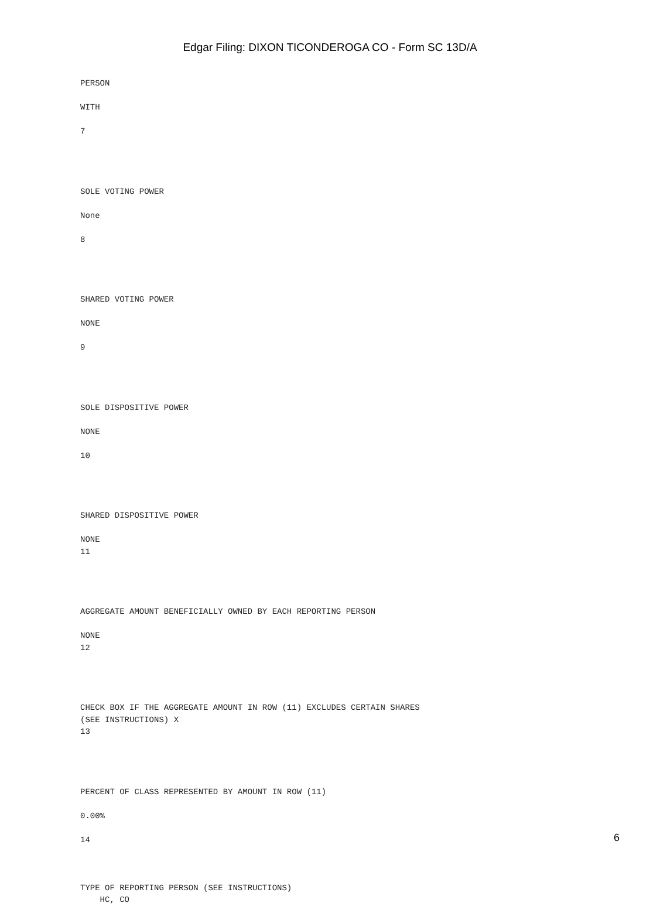Edgar Filing: DIXON TICONDEROGA CO - Form SC 13D/A
PERSON

WITH

7




SOLE VOTING POWER

None

8




SHARED VOTING POWER

NONE

9




SOLE DISPOSITIVE POWER

NONE

10




SHARED DISPOSITIVE POWER

NONE
11




AGGREGATE AMOUNT BENEFICIALLY OWNED BY EACH REPORTING PERSON

NONE
12




CHECK BOX IF THE AGGREGATE AMOUNT IN ROW (11) EXCLUDES CERTAIN SHARES
(SEE INSTRUCTIONS) X
13




PERCENT OF CLASS REPRESENTED BY AMOUNT IN ROW (11)

0.00%

14



TYPE OF REPORTING PERSON (SEE INSTRUCTIONS)
    HC, CO
6